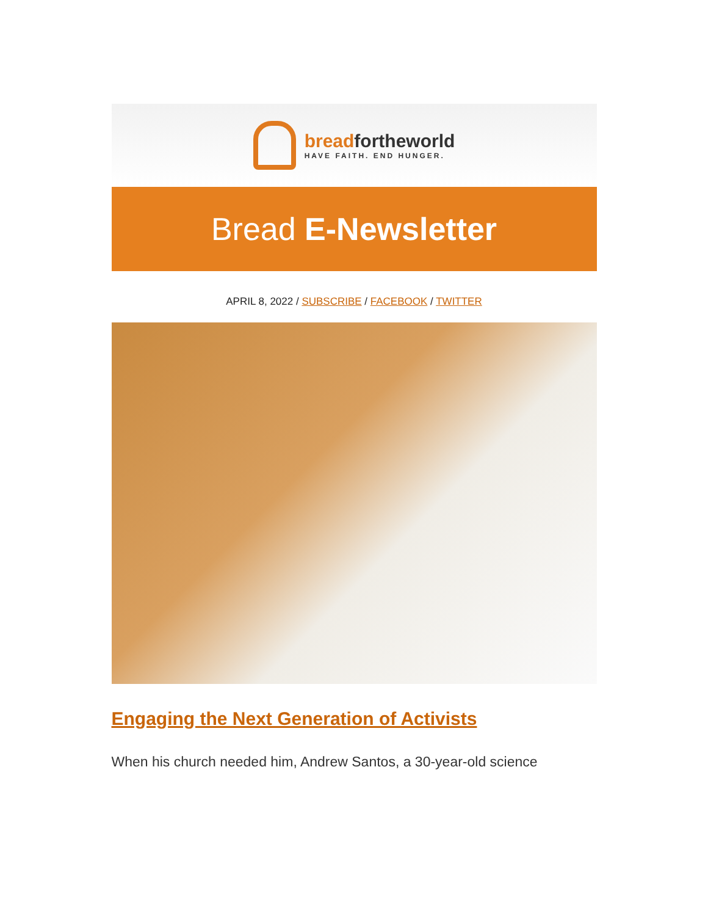breadfortheworld
HAVE FAITH. END HUNGER.
Bread E-Newsletter
APRIL 8, 2022 / SUBSCRIBE / FACEBOOK / TWITTER
Engaging the Next Generation of Activists
When his church needed him, Andrew Santos, a 30-year-old science